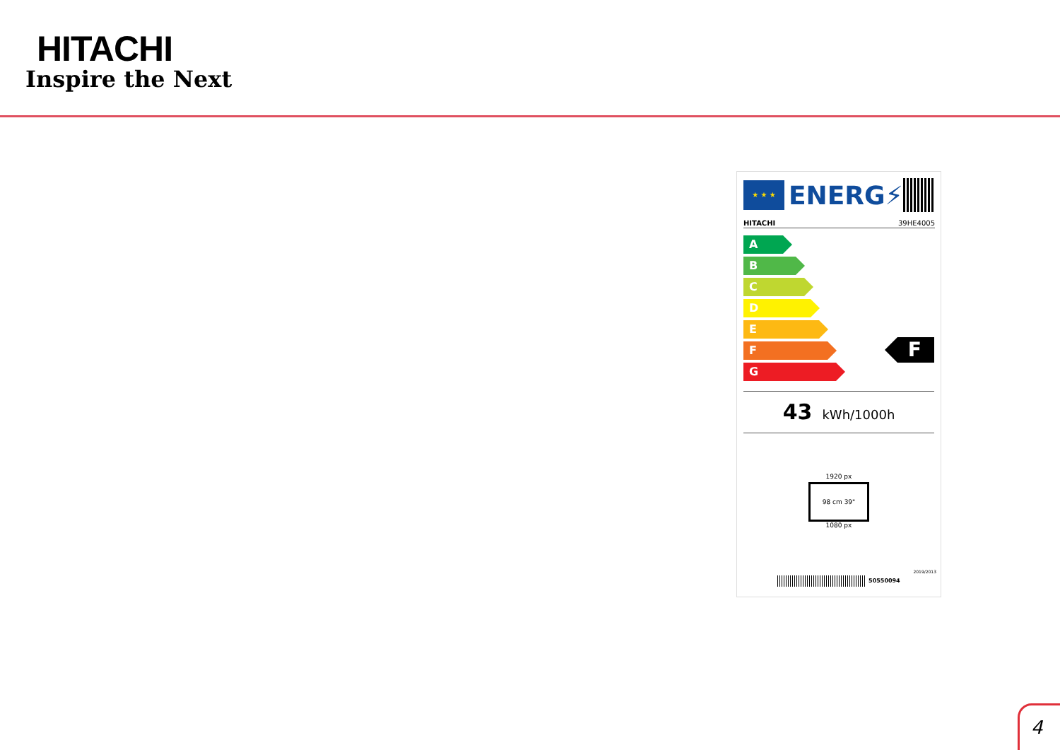HITACHI
Inspire the Next
★ ★ ★
ENERG⚡
HITACHI 39HE4005
A
B
C
D
E
F
G
F
43 kWh/1000h
1920 px
98 cm 39"
1080 px
50550094
2019/2013
4